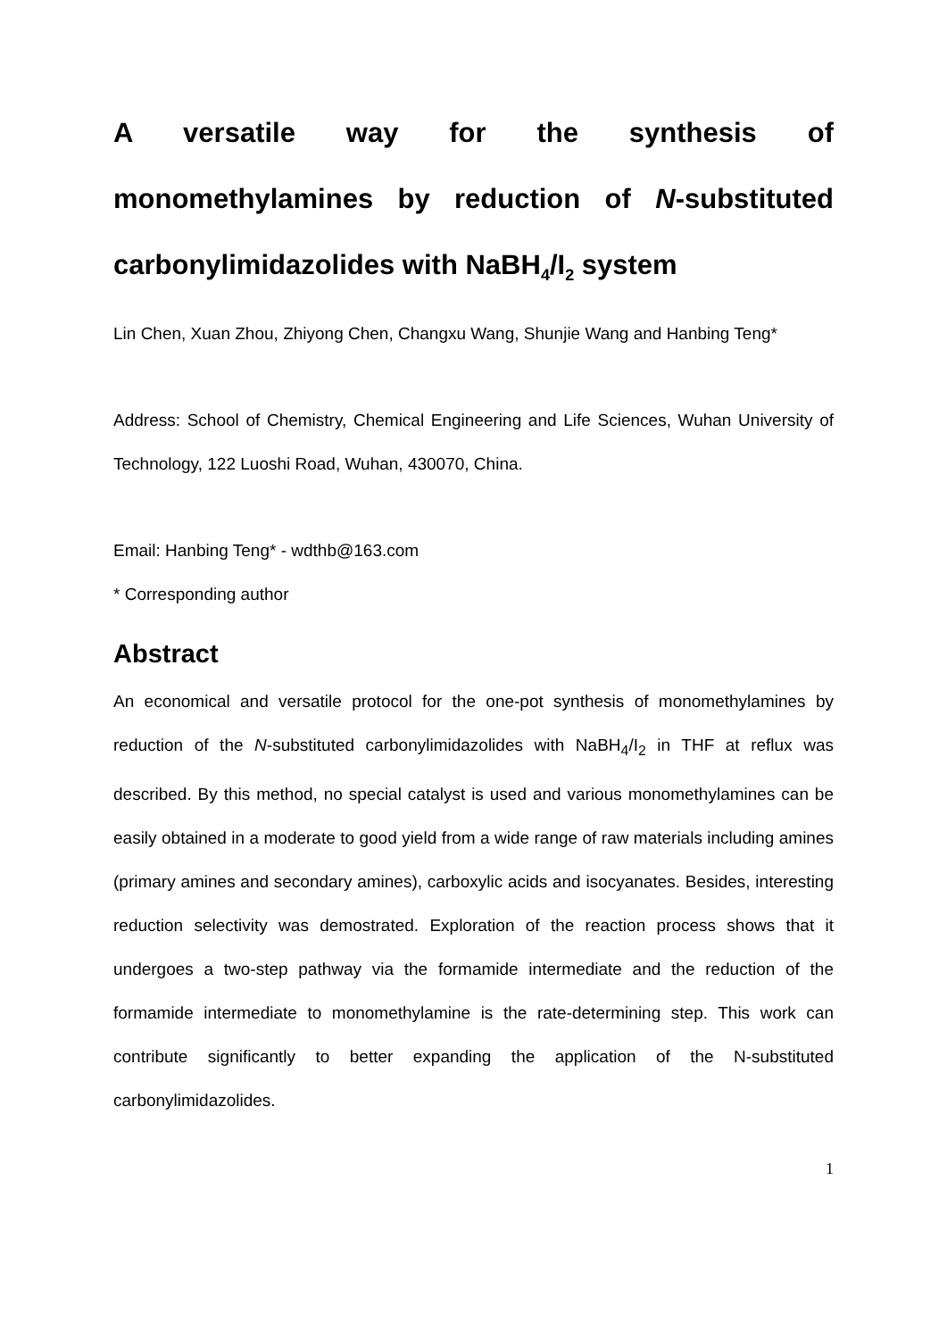A versatile way for the synthesis of monomethylamines by reduction of N-substituted carbonylimidazolides with NaBH<sub>4</sub>/I<sub>2</sub> system
Lin Chen, Xuan Zhou, Zhiyong Chen, Changxu Wang, Shunjie Wang and Hanbing Teng*
Address: School of Chemistry, Chemical Engineering and Life Sciences, Wuhan University of Technology, 122 Luoshi Road, Wuhan, 430070, China.
Email: Hanbing Teng* - wdthb@163.com
* Corresponding author
Abstract
An economical and versatile protocol for the one-pot synthesis of monomethylamines by reduction of the N-substituted carbonylimidazolides with NaBH<sub>4</sub>/I<sub>2</sub> in THF at reflux was described. By this method, no special catalyst is used and various monomethylamines can be easily obtained in a moderate to good yield from a wide range of raw materials including amines (primary amines and secondary amines), carboxylic acids and isocyanates. Besides, interesting reduction selectivity was demostrated. Exploration of the reaction process shows that it undergoes a two-step pathway via the formamide intermediate and the reduction of the formamide intermediate to monomethylamine is the rate-determining step. This work can contribute significantly to better expanding the application of the N-substituted carbonylimidazolides.
1